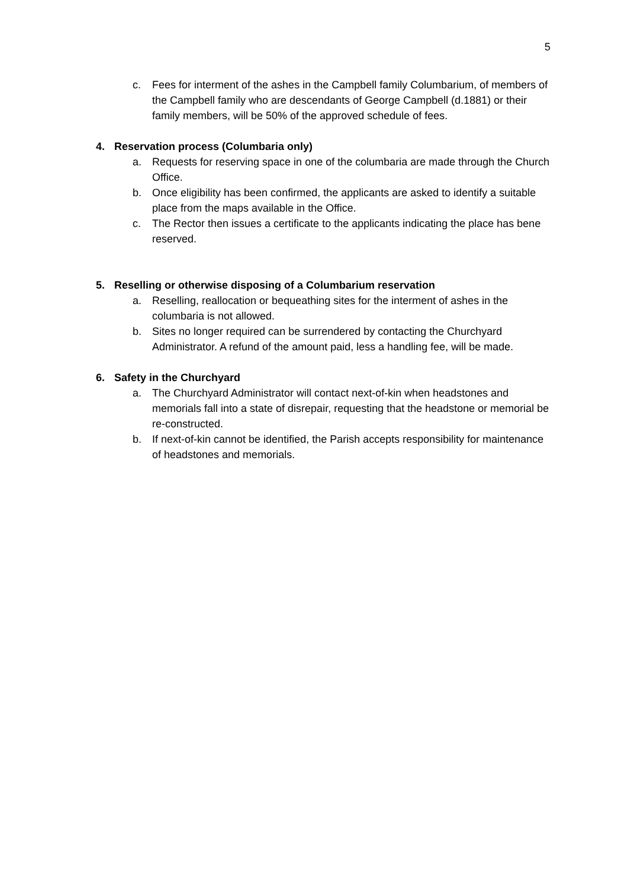5
c. Fees for interment of the ashes in the Campbell family Columbarium, of members of the Campbell family who are descendants of George Campbell (d.1881) or their family members, will be 50% of the approved schedule of fees.
4. Reservation process (Columbaria only)
a. Requests for reserving space in one of the columbaria are made through the Church Office.
b. Once eligibility has been confirmed, the applicants are asked to identify a suitable place from the maps available in the Office.
c. The Rector then issues a certificate to the applicants indicating the place has bene reserved.
5. Reselling or otherwise disposing of a Columbarium reservation
a. Reselling, reallocation or bequeathing sites for the interment of ashes in the columbaria is not allowed.
b. Sites no longer required can be surrendered by contacting the Churchyard Administrator. A refund of the amount paid, less a handling fee, will be made.
6. Safety in the Churchyard
a. The Churchyard Administrator will contact next-of-kin when headstones and memorials fall into a state of disrepair, requesting that the headstone or memorial be re-constructed.
b. If next-of-kin cannot be identified, the Parish accepts responsibility for maintenance of headstones and memorials.